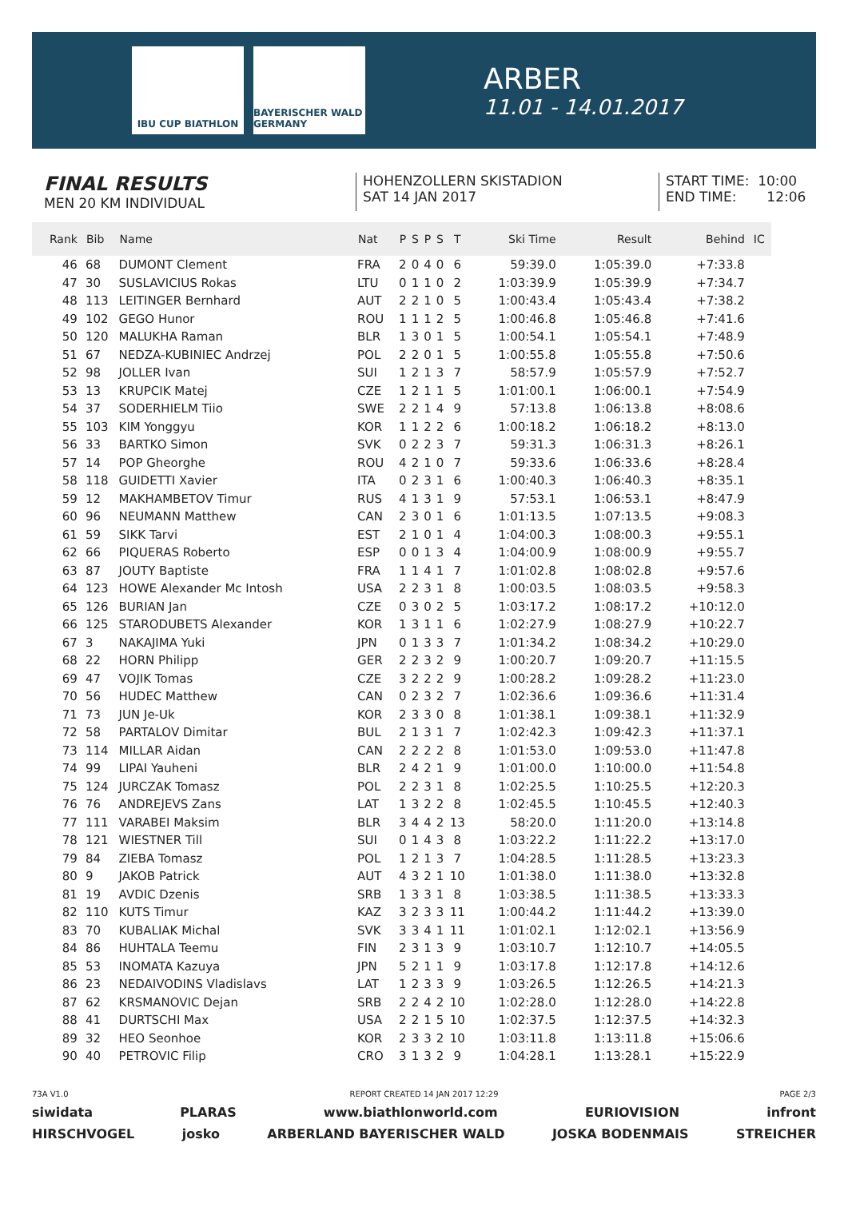IBU CUP BIATHLON BAYERISCHER WALD GERMANY
ARBER
11.01 - 14.01.2017
FINAL RESULTS
MEN 20 KM INDIVIDUAL
HOHENZOLLERN SKISTADION
SAT 14 JAN 2017
START TIME: 10:00
END TIME: 12:06
| Rank | Bib | Name | Nat | P | S | P | S | T | Ski Time | Result | Behind | IC |
| --- | --- | --- | --- | --- | --- | --- | --- | --- | --- | --- | --- | --- |
| 46 | 68 | DUMONT Clement | FRA | 2 | 0 | 4 | 0 | 6 | 59:39.0 | 1:05:39.0 | +7:33.8 | |
| 47 | 30 | SUSLAVICIUS Rokas | LTU | 0 | 1 | 1 | 0 | 2 | 1:03:39.9 | 1:05:39.9 | +7:34.7 | |
| 48 | 113 | LEITINGER Bernhard | AUT | 2 | 2 | 1 | 0 | 5 | 1:00:43.4 | 1:05:43.4 | +7:38.2 | |
| 49 | 102 | GEGO Hunor | ROU | 1 | 1 | 1 | 2 | 5 | 1:00:46.8 | 1:05:46.8 | +7:41.6 | |
| 50 | 120 | MALUKHA Raman | BLR | 1 | 3 | 0 | 1 | 5 | 1:00:54.1 | 1:05:54.1 | +7:48.9 | |
| 51 | 67 | NEDZA-KUBINIEC Andrzej | POL | 2 | 2 | 0 | 1 | 5 | 1:00:55.8 | 1:05:55.8 | +7:50.6 | |
| 52 | 98 | JOLLER Ivan | SUI | 1 | 2 | 1 | 3 | 7 | 58:57.9 | 1:05:57.9 | +7:52.7 | |
| 53 | 13 | KRUPCIK Matej | CZE | 1 | 2 | 1 | 1 | 5 | 1:01:00.1 | 1:06:00.1 | +7:54.9 | |
| 54 | 37 | SODERHIELM Tiio | SWE | 2 | 2 | 1 | 4 | 9 | 57:13.8 | 1:06:13.8 | +8:08.6 | |
| 55 | 103 | KIM Yonggyu | KOR | 1 | 1 | 2 | 2 | 6 | 1:00:18.2 | 1:06:18.2 | +8:13.0 | |
| 56 | 33 | BARTKO Simon | SVK | 0 | 2 | 2 | 3 | 7 | 59:31.3 | 1:06:31.3 | +8:26.1 | |
| 57 | 14 | POP Gheorghe | ROU | 4 | 2 | 1 | 0 | 7 | 59:33.6 | 1:06:33.6 | +8:28.4 | |
| 58 | 118 | GUIDETTI Xavier | ITA | 0 | 2 | 3 | 1 | 6 | 1:00:40.3 | 1:06:40.3 | +8:35.1 | |
| 59 | 12 | MAKHAMBETOV Timur | RUS | 4 | 1 | 3 | 1 | 9 | 57:53.1 | 1:06:53.1 | +8:47.9 | |
| 60 | 96 | NEUMANN Matthew | CAN | 2 | 3 | 0 | 1 | 6 | 1:01:13.5 | 1:07:13.5 | +9:08.3 | |
| 61 | 59 | SIKK Tarvi | EST | 2 | 1 | 0 | 1 | 4 | 1:04:00.3 | 1:08:00.3 | +9:55.1 | |
| 62 | 66 | PIQUERAS Roberto | ESP | 0 | 0 | 1 | 3 | 4 | 1:04:00.9 | 1:08:00.9 | +9:55.7 | |
| 63 | 87 | JOUTY Baptiste | FRA | 1 | 1 | 4 | 1 | 7 | 1:01:02.8 | 1:08:02.8 | +9:57.6 | |
| 64 | 123 | HOWE Alexander Mc Intosh | USA | 2 | 2 | 3 | 1 | 8 | 1:00:03.5 | 1:08:03.5 | +9:58.3 | |
| 65 | 126 | BURIAN Jan | CZE | 0 | 3 | 0 | 2 | 5 | 1:03:17.2 | 1:08:17.2 | +10:12.0 | |
| 66 | 125 | STARODUBETS Alexander | KOR | 1 | 3 | 1 | 1 | 6 | 1:02:27.9 | 1:08:27.9 | +10:22.7 | |
| 67 | 3 | NAKAJIMA Yuki | JPN | 0 | 1 | 3 | 3 | 7 | 1:01:34.2 | 1:08:34.2 | +10:29.0 | |
| 68 | 22 | HORN Philipp | GER | 2 | 2 | 3 | 2 | 9 | 1:00:20.7 | 1:09:20.7 | +11:15.5 | |
| 69 | 47 | VOJIK Tomas | CZE | 3 | 2 | 2 | 2 | 9 | 1:00:28.2 | 1:09:28.2 | +11:23.0 | |
| 70 | 56 | HUDEC Matthew | CAN | 0 | 2 | 3 | 2 | 7 | 1:02:36.6 | 1:09:36.6 | +11:31.4 | |
| 71 | 73 | JUN Je-Uk | KOR | 2 | 3 | 3 | 0 | 8 | 1:01:38.1 | 1:09:38.1 | +11:32.9 | |
| 72 | 58 | PARTALOV Dimitar | BUL | 2 | 1 | 3 | 1 | 7 | 1:02:42.3 | 1:09:42.3 | +11:37.1 | |
| 73 | 114 | MILLAR Aidan | CAN | 2 | 2 | 2 | 2 | 8 | 1:01:53.0 | 1:09:53.0 | +11:47.8 | |
| 74 | 99 | LIPAI Yauheni | BLR | 2 | 4 | 2 | 1 | 9 | 1:01:00.0 | 1:10:00.0 | +11:54.8 | |
| 75 | 124 | JURCZAK Tomasz | POL | 2 | 2 | 3 | 1 | 8 | 1:02:25.5 | 1:10:25.5 | +12:20.3 | |
| 76 | 76 | ANDREJEVS Zans | LAT | 1 | 3 | 2 | 2 | 8 | 1:02:45.5 | 1:10:45.5 | +12:40.3 | |
| 77 | 111 | VARABEI Maksim | BLR | 3 | 4 | 4 | 2 | 13 | 58:20.0 | 1:11:20.0 | +13:14.8 | |
| 78 | 121 | WIESTNER Till | SUI | 0 | 1 | 4 | 3 | 8 | 1:03:22.2 | 1:11:22.2 | +13:17.0 | |
| 79 | 84 | ZIEBA Tomasz | POL | 1 | 2 | 1 | 3 | 7 | 1:04:28.5 | 1:11:28.5 | +13:23.3 | |
| 80 | 9 | JAKOB Patrick | AUT | 4 | 3 | 2 | 1 | 10 | 1:01:38.0 | 1:11:38.0 | +13:32.8 | |
| 81 | 19 | AVDIC Dzenis | SRB | 1 | 3 | 3 | 1 | 8 | 1:03:38.5 | 1:11:38.5 | +13:33.3 | |
| 82 | 110 | KUTS Timur | KAZ | 3 | 2 | 3 | 3 | 11 | 1:00:44.2 | 1:11:44.2 | +13:39.0 | |
| 83 | 70 | KUBALIAK Michal | SVK | 3 | 3 | 4 | 1 | 11 | 1:01:02.1 | 1:12:02.1 | +13:56.9 | |
| 84 | 86 | HUHTALA Teemu | FIN | 2 | 3 | 1 | 3 | 9 | 1:03:10.7 | 1:12:10.7 | +14:05.5 | |
| 85 | 53 | INOMATA Kazuya | JPN | 5 | 2 | 1 | 1 | 9 | 1:03:17.8 | 1:12:17.8 | +14:12.6 | |
| 86 | 23 | NEDAIVODINS Vladislavs | LAT | 1 | 2 | 3 | 3 | 9 | 1:03:26.5 | 1:12:26.5 | +14:21.3 | |
| 87 | 62 | KRSMANOVIC Dejan | SRB | 2 | 2 | 4 | 2 | 10 | 1:02:28.0 | 1:12:28.0 | +14:22.8 | |
| 88 | 41 | DURTSCHI Max | USA | 2 | 2 | 1 | 5 | 10 | 1:02:37.5 | 1:12:37.5 | +14:32.3 | |
| 89 | 32 | HEO Seonhoe | KOR | 2 | 3 | 3 | 2 | 10 | 1:03:11.8 | 1:13:11.8 | +15:06.6 | |
| 90 | 40 | PETROVIC Filip | CRO | 3 | 1 | 3 | 2 | 9 | 1:04:28.1 | 1:13:28.1 | +15:22.9 | |
73A V1.0 REPORT CREATED 14 JAN 2017 12:29 PAGE 2/3
siwidata PLARAS www.biathlonworld.com EURIOVISION infront
HIRSCHVOGEL josko ARBERLAND BAYERISCHER WALD JOSKA BODENMAIS STREICHER